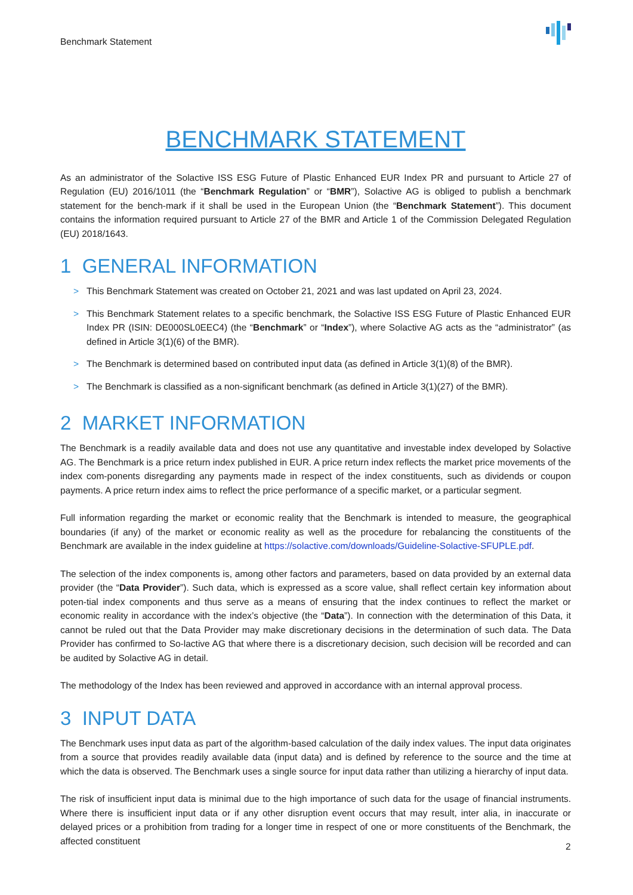Benchmark Statement
BENCHMARK STATEMENT
As an administrator of the Solactive ISS ESG Future of Plastic Enhanced EUR Index PR and pursuant to Article 27 of Regulation (EU) 2016/1011 (the “Benchmark Regulation” or “BMR”), Solactive AG is obliged to publish a benchmark statement for the bench-mark if it shall be used in the European Union (the “Benchmark Statement”). This document contains the information required pursuant to Article 27 of the BMR and Article 1 of the Commission Delegated Regulation (EU) 2018/1643.
1 GENERAL INFORMATION
> This Benchmark Statement was created on October 21, 2021 and was last updated on April 23, 2024.
> This Benchmark Statement relates to a specific benchmark, the Solactive ISS ESG Future of Plastic Enhanced EUR Index PR (ISIN: DE000SL0EEC4) (the “Benchmark” or “Index”), where Solactive AG acts as the “administrator” (as defined in Article 3(1)(6) of the BMR).
> The Benchmark is determined based on contributed input data (as defined in Article 3(1)(8) of the BMR).
> The Benchmark is classified as a non-significant benchmark (as defined in Article 3(1)(27) of the BMR).
2 MARKET INFORMATION
The Benchmark is a readily available data and does not use any quantitative and investable index developed by Solactive AG. The Benchmark is a price return index published in EUR. A price return index reflects the market price movements of the index com-ponents disregarding any payments made in respect of the index constituents, such as dividends or coupon payments. A price return index aims to reflect the price performance of a specific market, or a particular segment.
Full information regarding the market or economic reality that the Benchmark is intended to measure, the geographical boundaries (if any) of the market or economic reality as well as the procedure for rebalancing the constituents of the Benchmark are available in the index guideline at https://solactive.com/downloads/Guideline-Solactive-SFUPLE.pdf.
The selection of the index components is, among other factors and parameters, based on data provided by an external data provider (the “Data Provider”). Such data, which is expressed as a score value, shall reflect certain key information about poten-tial index components and thus serve as a means of ensuring that the index continues to reflect the market or economic reality in accordance with the index’s objective (the “Data”). In connection with the determination of this Data, it cannot be ruled out that the Data Provider may make discretionary decisions in the determination of such data. The Data Provider has confirmed to So-lactive AG that where there is a discretionary decision, such decision will be recorded and can be audited by Solactive AG in detail.
The methodology of the Index has been reviewed and approved in accordance with an internal approval process.
3 INPUT DATA
The Benchmark uses input data as part of the algorithm-based calculation of the daily index values. The input data originates from a source that provides readily available data (input data) and is defined by reference to the source and the time at which the data is observed. The Benchmark uses a single source for input data rather than utilizing a hierarchy of input data.
The risk of insufficient input data is minimal due to the high importance of such data for the usage of financial instruments. Where there is insufficient input data or if any other disruption event occurs that may result, inter alia, in inaccurate or delayed prices or a prohibition from trading for a longer time in respect of one or more constituents of the Benchmark, the affected constituent
2